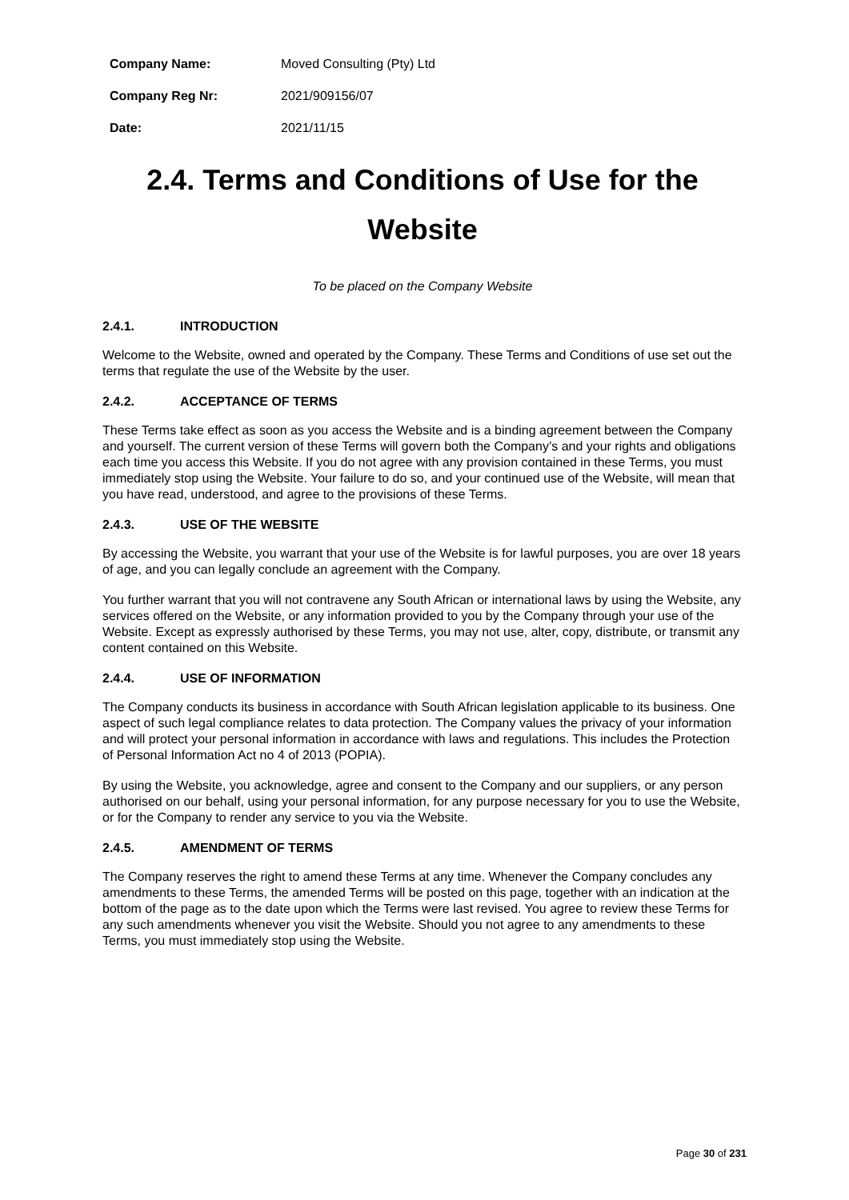| Company Name: | Moved Consulting (Pty) Ltd |
| Company Reg Nr: | 2021/909156/07 |
| Date: | 2021/11/15 |
2.4. Terms and Conditions of Use for the Website
To be placed on the Company Website
2.4.1. INTRODUCTION
Welcome to the Website, owned and operated by the Company. These Terms and Conditions of use set out the terms that regulate the use of the Website by the user.
2.4.2. ACCEPTANCE OF TERMS
These Terms take effect as soon as you access the Website and is a binding agreement between the Company and yourself. The current version of these Terms will govern both the Company’s and your rights and obligations each time you access this Website. If you do not agree with any provision contained in these Terms, you must immediately stop using the Website. Your failure to do so, and your continued use of the Website, will mean that you have read, understood, and agree to the provisions of these Terms.
2.4.3. USE OF THE WEBSITE
By accessing the Website, you warrant that your use of the Website is for lawful purposes, you are over 18 years of age, and you can legally conclude an agreement with the Company.
You further warrant that you will not contravene any South African or international laws by using the Website, any services offered on the Website, or any information provided to you by the Company through your use of the Website. Except as expressly authorised by these Terms, you may not use, alter, copy, distribute, or transmit any content contained on this Website.
2.4.4. USE OF INFORMATION
The Company conducts its business in accordance with South African legislation applicable to its business. One aspect of such legal compliance relates to data protection. The Company values the privacy of your information and will protect your personal information in accordance with laws and regulations. This includes the Protection of Personal Information Act no 4 of 2013 (POPIA).
By using the Website, you acknowledge, agree and consent to the Company and our suppliers, or any person authorised on our behalf, using your personal information, for any purpose necessary for you to use the Website, or for the Company to render any service to you via the Website.
2.4.5. AMENDMENT OF TERMS
The Company reserves the right to amend these Terms at any time. Whenever the Company concludes any amendments to these Terms, the amended Terms will be posted on this page, together with an indication at the bottom of the page as to the date upon which the Terms were last revised. You agree to review these Terms for any such amendments whenever you visit the Website. Should you not agree to any amendments to these Terms, you must immediately stop using the Website.
Page 30 of 231